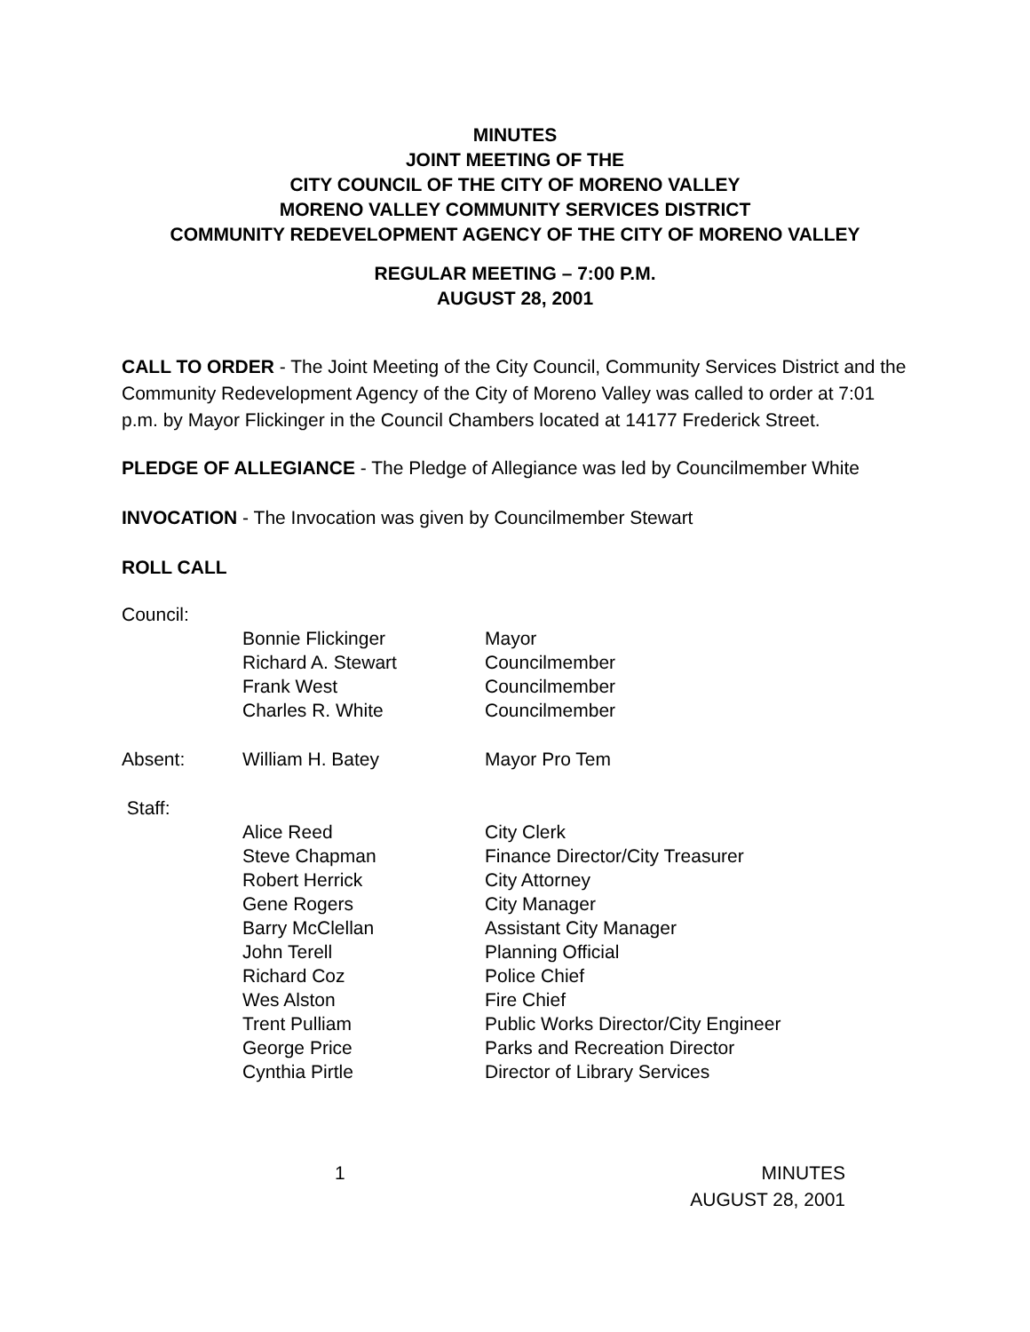MINUTES
JOINT MEETING OF THE
CITY COUNCIL OF THE CITY OF MORENO VALLEY
MORENO VALLEY COMMUNITY SERVICES DISTRICT
COMMUNITY REDEVELOPMENT AGENCY OF THE CITY OF MORENO VALLEY
REGULAR MEETING – 7:00 P.M.
AUGUST 28, 2001
CALL TO ORDER - The Joint Meeting of the City Council, Community Services District and the Community Redevelopment Agency of the City of Moreno Valley was called to order at 7:01 p.m. by Mayor Flickinger in the Council Chambers located at 14177 Frederick Street.
PLEDGE OF ALLEGIANCE - The Pledge of Allegiance was led by Councilmember White
INVOCATION - The Invocation was given by Councilmember Stewart
ROLL CALL
| Council: | | |
| | Bonnie Flickinger | Mayor |
| | Richard A. Stewart | Councilmember |
| | Frank West | Councilmember |
| | Charles R. White | Councilmember |
| Absent: | William H. Batey | Mayor Pro Tem |
| Staff: | | |
| | Alice Reed | City Clerk |
| | Steve Chapman | Finance Director/City Treasurer |
| | Robert Herrick | City Attorney |
| | Gene Rogers | City Manager |
| | Barry McClellan | Assistant City Manager |
| | John Terell | Planning Official |
| | Richard Coz | Police Chief |
| | Wes Alston | Fire Chief |
| | Trent Pulliam | Public Works Director/City Engineer |
| | George Price | Parks and Recreation Director |
| | Cynthia Pirtle | Director of Library Services |
1 MINUTES
AUGUST 28, 2001